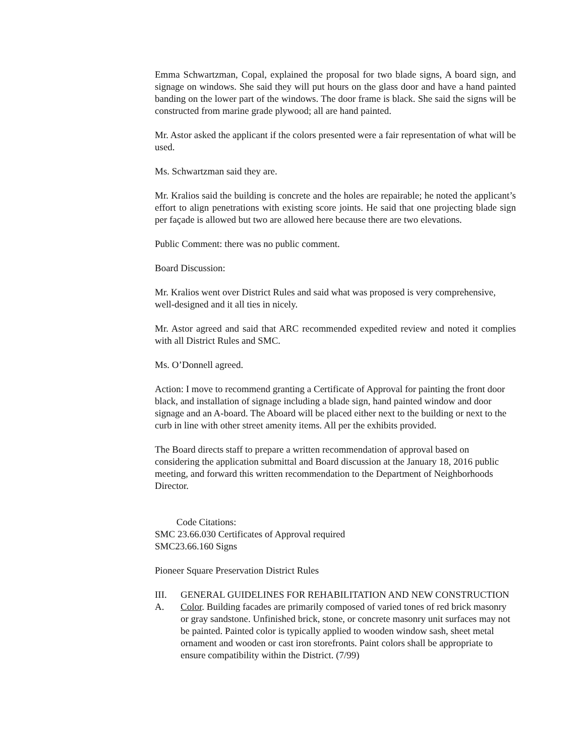Emma Schwartzman, Copal, explained the proposal for two blade signs, A board sign, and signage on windows. She said they will put hours on the glass door and have a hand painted banding on the lower part of the windows. The door frame is black. She said the signs will be constructed from marine grade plywood; all are hand painted.
Mr. Astor asked the applicant if the colors presented were a fair representation of what will be used.
Ms. Schwartzman said they are.
Mr. Kralios said the building is concrete and the holes are repairable; he noted the applicant’s effort to align penetrations with existing score joints. He said that one projecting blade sign per façade is allowed but two are allowed here because there are two elevations.
Public Comment: there was no public comment.
Board Discussion:
Mr. Kralios went over District Rules and said what was proposed is very comprehensive, well-designed and it all ties in nicely.
Mr. Astor agreed and said that ARC recommended expedited review and noted it complies with all District Rules and SMC.
Ms. O’Donnell agreed.
Action: I move to recommend granting a Certificate of Approval for painting the front door black, and installation of signage including a blade sign, hand painted window and door signage and an A-board. The Aboard will be placed either next to the building or next to the curb in line with other street amenity items. All per the exhibits provided.
The Board directs staff to prepare a written recommendation of approval based on considering the application submittal and Board discussion at the January 18, 2016 public meeting, and forward this written recommendation to the Department of Neighborhoods Director.
Code Citations:
SMC 23.66.030 Certificates of Approval required
SMC23.66.160 Signs
Pioneer Square Preservation District Rules
III. GENERAL GUIDELINES FOR REHABILITATION AND NEW CONSTRUCTION
A. Color. Building facades are primarily composed of varied tones of red brick masonry or gray sandstone. Unfinished brick, stone, or concrete masonry unit surfaces may not be painted. Painted color is typically applied to wooden window sash, sheet metal ornament and wooden or cast iron storefronts. Paint colors shall be appropriate to ensure compatibility within the District. (7/99)